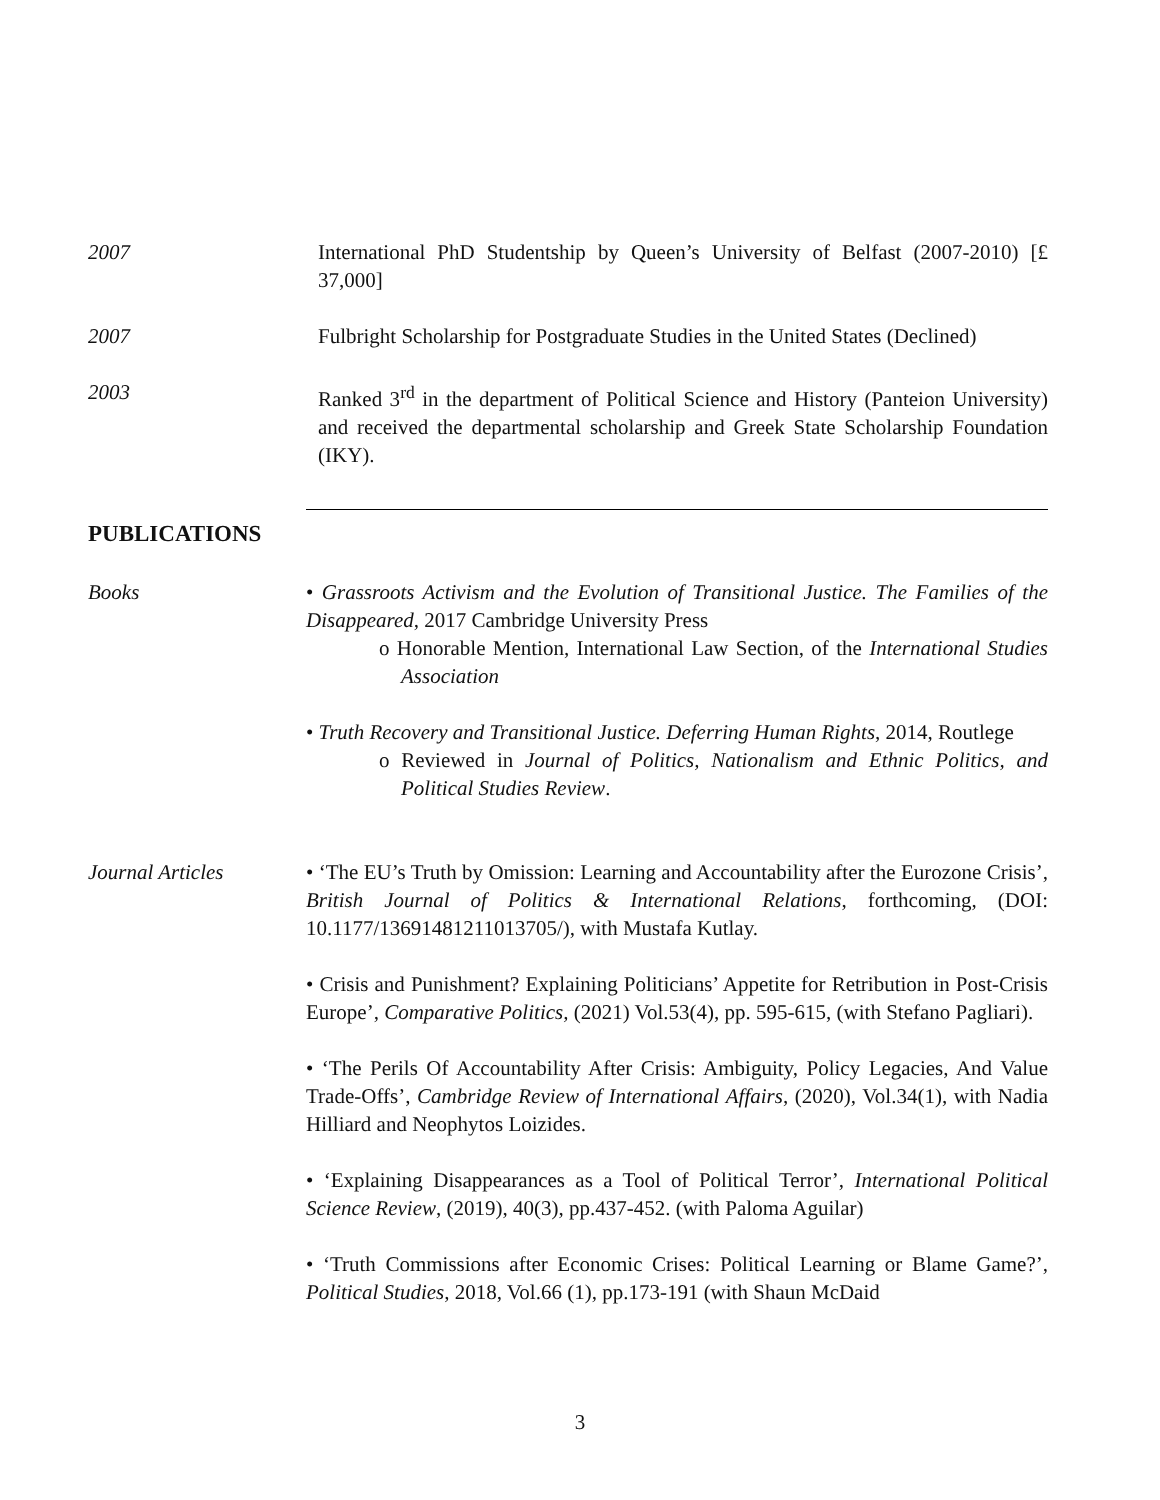2007 International PhD Studentship by Queen’s University of Belfast (2007-2010) [£ 37,000]
2007 Fulbright Scholarship for Postgraduate Studies in the United States (Declined)
2003 Ranked 3<sup>rd</sup> in the department of Political Science and History (Panteion University) and received the departmental scholarship and Greek State Scholarship Foundation (IKY).
PUBLICATIONS
Books • Grassroots Activism and the Evolution of Transitional Justice. The Families of the Disappeared, 2017 Cambridge University Press
o Honorable Mention, International Law Section, of the International Studies Association
• Truth Recovery and Transitional Justice. Deferring Human Rights, 2014, Routlege
o Reviewed in Journal of Politics, Nationalism and Ethnic Politics, and Political Studies Review.
Journal Articles • ‘The EU’s Truth by Omission: Learning and Accountability after the Eurozone Crisis’, British Journal of Politics & International Relations, forthcoming, (DOI: 10.1177/13691481211013705/), with Mustafa Kutlay.
• Crisis and Punishment? Explaining Politicians’ Appetite for Retribution in Post-Crisis Europe’, Comparative Politics, (2021) Vol.53(4), pp. 595-615, (with Stefano Pagliari).
• ‘The Perils Of Accountability After Crisis: Ambiguity, Policy Legacies, And Value Trade-Offs’, Cambridge Review of International Affairs, (2020), Vol.34(1), with Nadia Hilliard and Neophytos Loizides.
• ‘Explaining Disappearances as a Tool of Political Terror’, International Political Science Review, (2019), 40(3), pp.437-452. (with Paloma Aguilar)
• ‘Truth Commissions after Economic Crises: Political Learning or Blame Game?’, Political Studies, 2018, Vol.66 (1), pp.173-191 (with Shaun McDaid
3